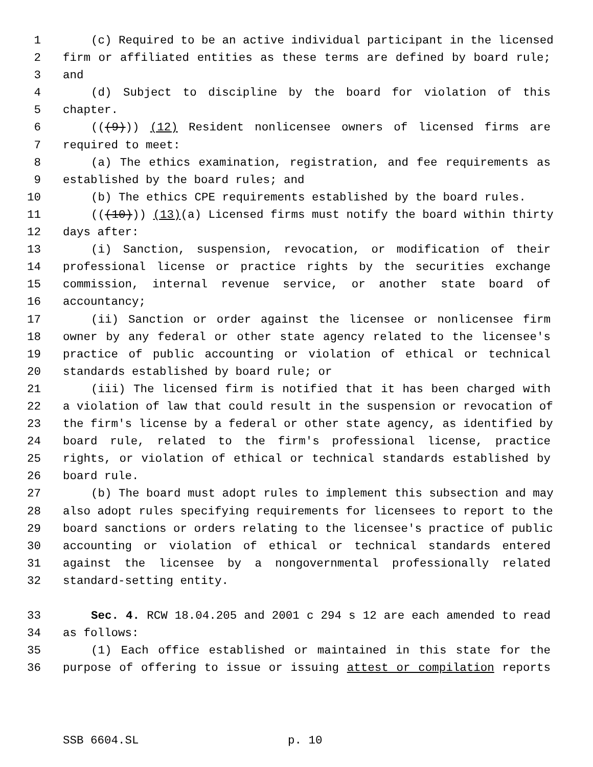1 (c) Required to be an active individual participant in the licensed
2 firm or affiliated entities as these terms are defined by board rule;
3 and
4 (d) Subject to discipline by the board for violation of this
5 chapter.
6 (((9))) (12) Resident nonlicensee owners of licensed firms are
7 required to meet:
8 (a) The ethics examination, registration, and fee requirements as
9 established by the board rules; and
10 (b) The ethics CPE requirements established by the board rules.
11 (((10))) (13)(a) Licensed firms must notify the board within thirty
12 days after:
13 (i) Sanction, suspension, revocation, or modification of their
14 professional license or practice rights by the securities exchange
15 commission, internal revenue service, or another state board of
16 accountancy;
17 (ii) Sanction or order against the licensee or nonlicensee firm
18 owner by any federal or other state agency related to the licensee's
19 practice of public accounting or violation of ethical or technical
20 standards established by board rule; or
21 (iii) The licensed firm is notified that it has been charged with
22 a violation of law that could result in the suspension or revocation of
23 the firm's license by a federal or other state agency, as identified by
24 board rule, related to the firm's professional license, practice
25 rights, or violation of ethical or technical standards established by
26 board rule.
27 (b) The board must adopt rules to implement this subsection and may
28 also adopt rules specifying requirements for licensees to report to the
29 board sanctions or orders relating to the licensee's practice of public
30 accounting or violation of ethical or technical standards entered
31 against the licensee by a nongovernmental professionally related
32 standard-setting entity.
33 Sec. 4. RCW 18.04.205 and 2001 c 294 s 12 are each amended to read
34 as follows:
35 (1) Each office established or maintained in this state for the
36 purpose of offering to issue or issuing attest or compilation reports
SSB 6604.SL p. 10